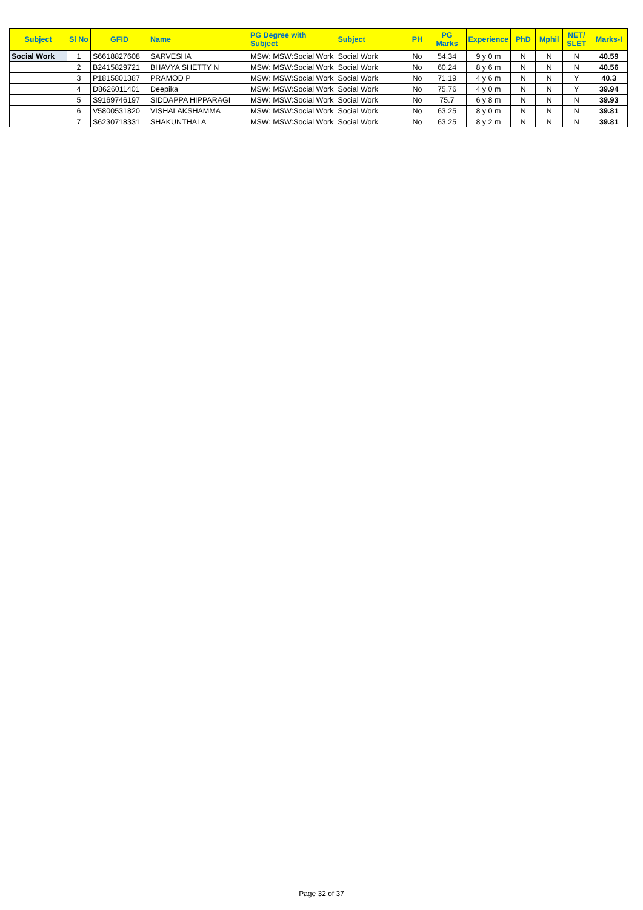| Subject | Sl No | GFID | Name | PG Degree with Subject | Subject | PH | PG Marks | Experience | PhD | Mphil | NET/ SLET | Marks-I |
| --- | --- | --- | --- | --- | --- | --- | --- | --- | --- | --- | --- | --- |
| Social Work | 1 | S6618827608 | SARVESHA | MSW: MSW:Social Work | Social Work | No | 54.34 | 9 y 0 m | N | N | N | 40.59 |
| | 2 | B2415829721 | BHAVYA SHETTY N | MSW: MSW:Social Work | Social Work | No | 60.24 | 8 y 6 m | N | N | N | 40.56 |
| | 3 | P1815801387 | PRAMOD P | MSW: MSW:Social Work | Social Work | No | 71.19 | 4 y 6 m | N | N | Y | 40.3 |
| | 4 | D8626011401 | Deepika | MSW: MSW:Social Work | Social Work | No | 75.76 | 4 y 0 m | N | N | Y | 39.94 |
| | 5 | S9169746197 | SIDDAPPA HIPPARAGI | MSW: MSW:Social Work | Social Work | No | 75.7 | 6 y 8 m | N | N | N | 39.93 |
| | 6 | V5800531820 | VISHALAKSHAMMA | MSW: MSW:Social Work | Social Work | No | 63.25 | 8 y 0 m | N | N | N | 39.81 |
| | 7 | S6230718331 | SHAKUNTHALA | MSW: MSW:Social Work | Social Work | No | 63.25 | 8 y 2 m | N | N | N | 39.81 |
Page 32 of 37